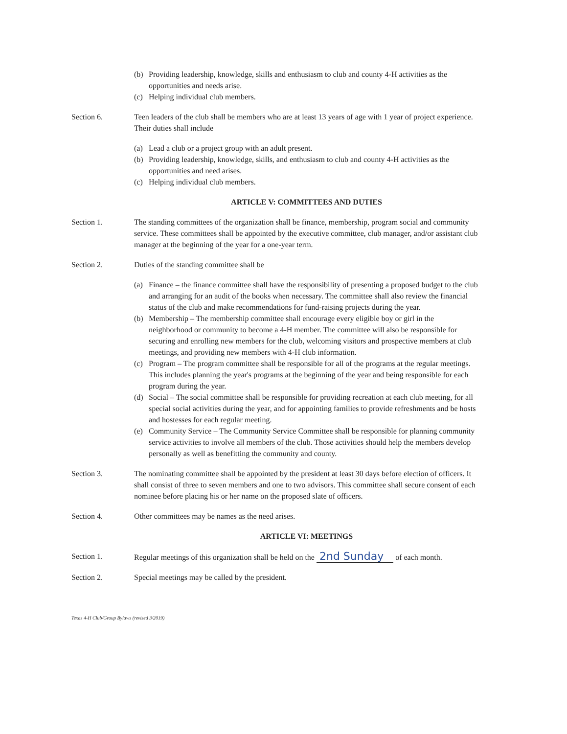(b) Providing leadership, knowledge, skills and enthusiasm to club and county 4-H activities as the opportunities and needs arise.
(c) Helping individual club members.
Section 6. Teen leaders of the club shall be members who are at least 13 years of age with 1 year of project experience. Their duties shall include
(a) Lead a club or a project group with an adult present.
(b) Providing leadership, knowledge, skills, and enthusiasm to club and county 4-H activities as the opportunities and need arises.
(c) Helping individual club members.
ARTICLE V: COMMITTEES AND DUTIES
Section 1. The standing committees of the organization shall be finance, membership, program social and community service. These committees shall be appointed by the executive committee, club manager, and/or assistant club manager at the beginning of the year for a one-year term.
Section 2. Duties of the standing committee shall be
(a) Finance – the finance committee shall have the responsibility of presenting a proposed budget to the club and arranging for an audit of the books when necessary. The committee shall also review the financial status of the club and make recommendations for fund-raising projects during the year.
(b) Membership – The membership committee shall encourage every eligible boy or girl in the neighborhood or community to become a 4-H member. The committee will also be responsible for securing and enrolling new members for the club, welcoming visitors and prospective members at club meetings, and providing new members with 4-H club information.
(c) Program – The program committee shall be responsible for all of the programs at the regular meetings. This includes planning the year's programs at the beginning of the year and being responsible for each program during the year.
(d) Social – The social committee shall be responsible for providing recreation at each club meeting, for all special social activities during the year, and for appointing families to provide refreshments and be hosts and hostesses for each regular meeting.
(e) Community Service – The Community Service Committee shall be responsible for planning community service activities to involve all members of the club. Those activities should help the members develop personally as well as benefitting the community and county.
Section 3. The nominating committee shall be appointed by the president at least 30 days before election of officers. It shall consist of three to seven members and one to two advisors. This committee shall secure consent of each nominee before placing his or her name on the proposed slate of officers.
Section 4. Other committees may be names as the need arises.
ARTICLE VI: MEETINGS
Section 1. Regular meetings of this organization shall be held on the 2nd Sunday of each month.
Section 2. Special meetings may be called by the president.
Texas 4-H Club/Group Bylaws (revised 3/2019)